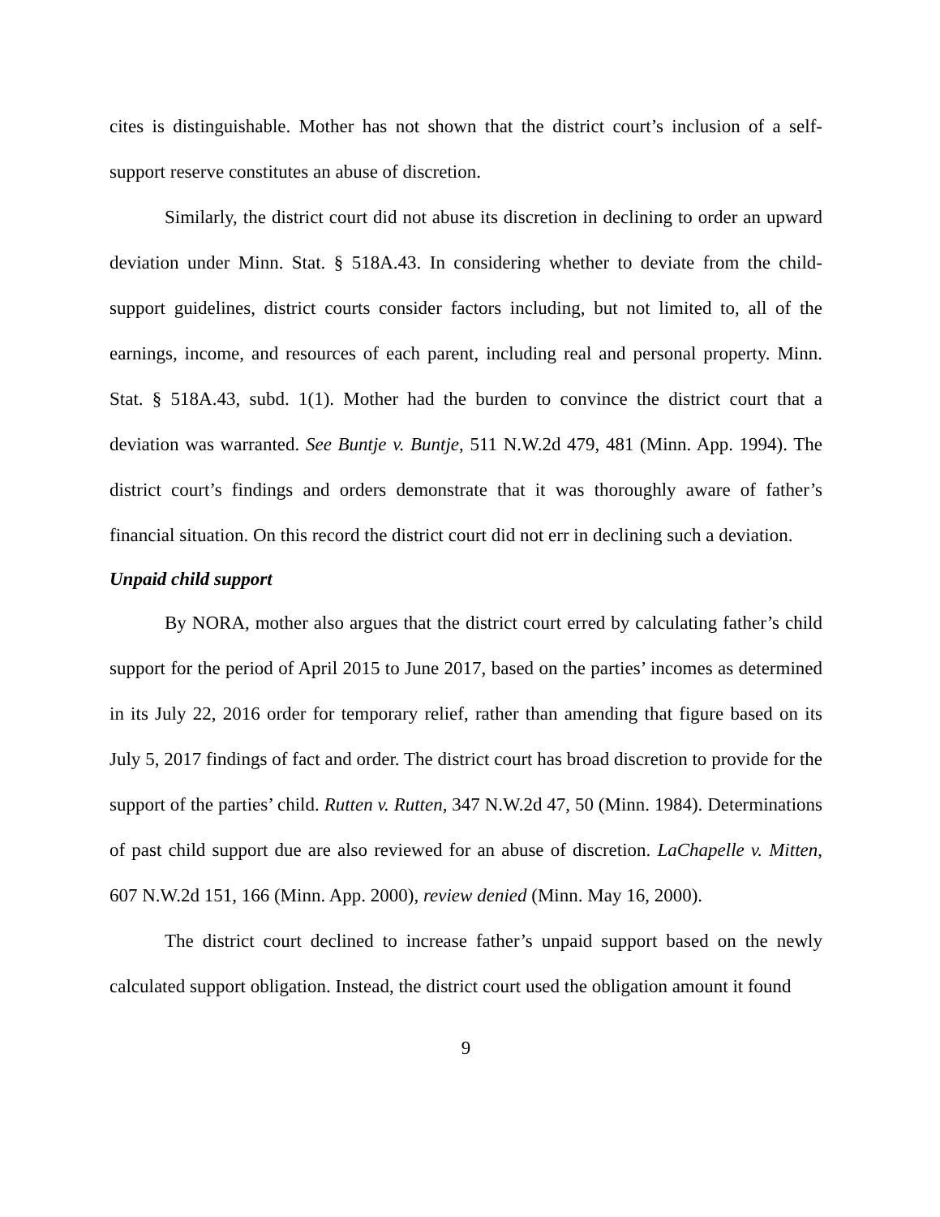cites is distinguishable. Mother has not shown that the district court’s inclusion of a self-support reserve constitutes an abuse of discretion.
Similarly, the district court did not abuse its discretion in declining to order an upward deviation under Minn. Stat. § 518A.43. In considering whether to deviate from the child-support guidelines, district courts consider factors including, but not limited to, all of the earnings, income, and resources of each parent, including real and personal property. Minn. Stat. § 518A.43, subd. 1(1). Mother had the burden to convince the district court that a deviation was warranted. See Buntje v. Buntje, 511 N.W.2d 479, 481 (Minn. App. 1994). The district court’s findings and orders demonstrate that it was thoroughly aware of father’s financial situation. On this record the district court did not err in declining such a deviation.
Unpaid child support
By NORA, mother also argues that the district court erred by calculating father’s child support for the period of April 2015 to June 2017, based on the parties’ incomes as determined in its July 22, 2016 order for temporary relief, rather than amending that figure based on its July 5, 2017 findings of fact and order. The district court has broad discretion to provide for the support of the parties’ child. Rutten v. Rutten, 347 N.W.2d 47, 50 (Minn. 1984). Determinations of past child support due are also reviewed for an abuse of discretion. LaChapelle v. Mitten, 607 N.W.2d 151, 166 (Minn. App. 2000), review denied (Minn. May 16, 2000).
The district court declined to increase father’s unpaid support based on the newly calculated support obligation. Instead, the district court used the obligation amount it found
9